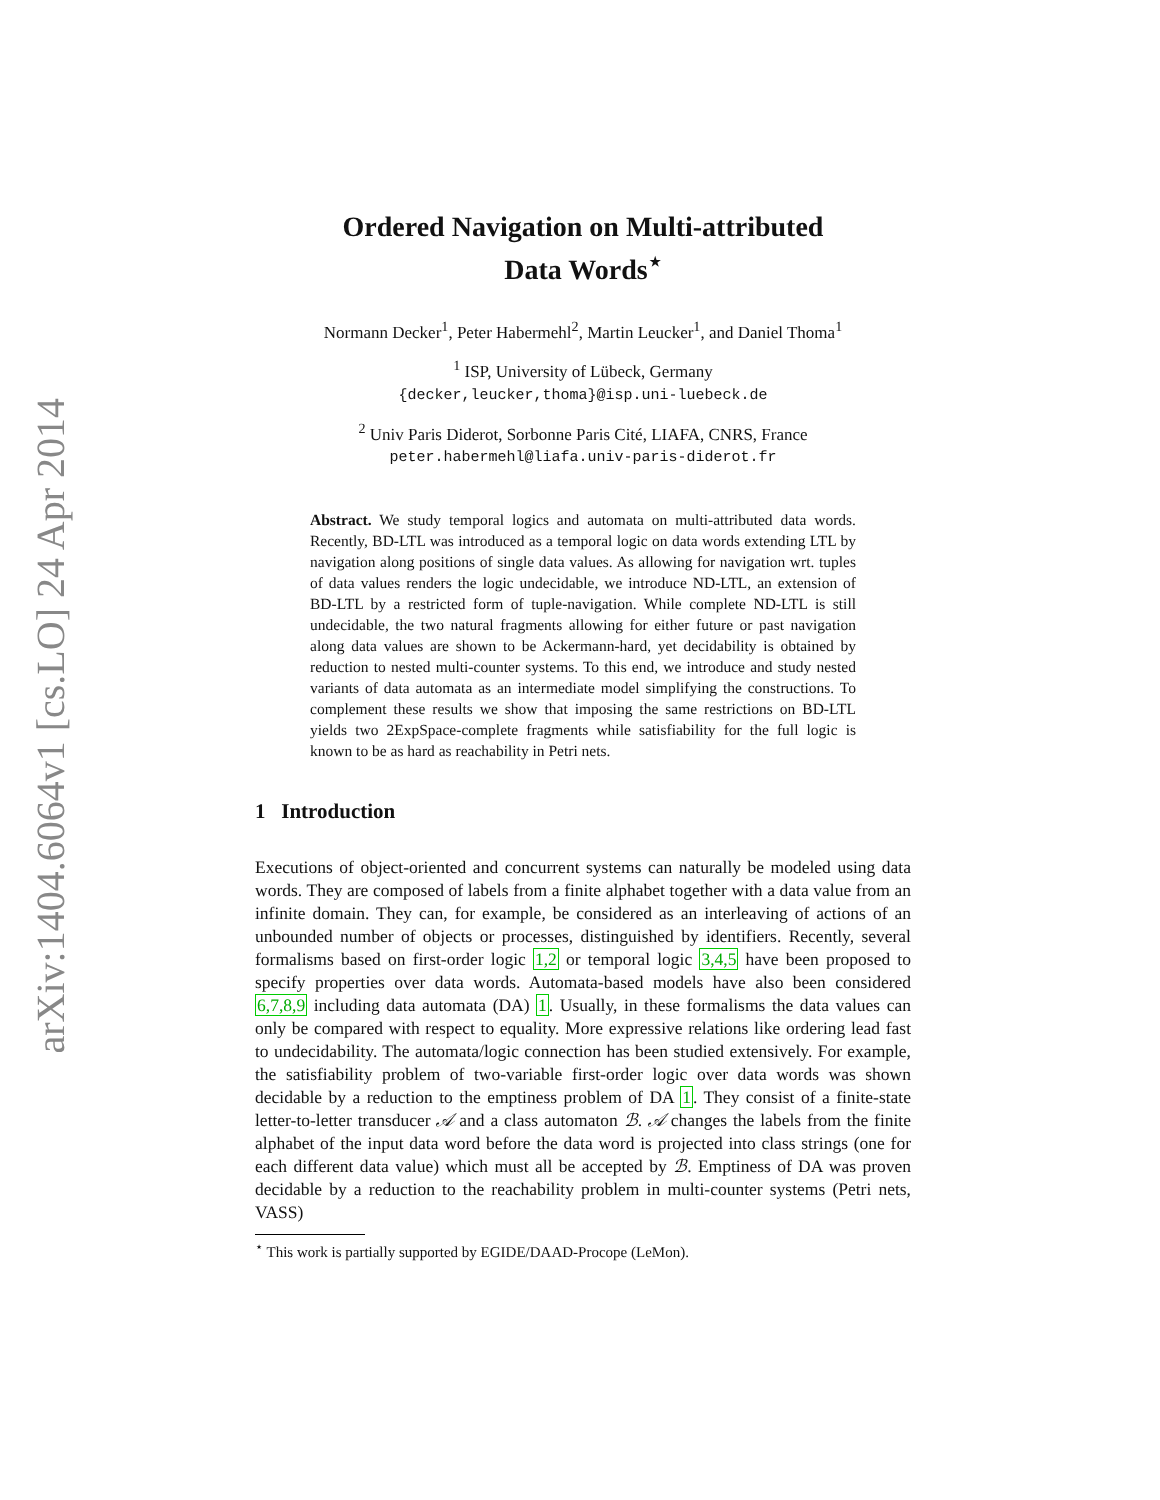arXiv:1404.6064v1 [cs.LO] 24 Apr 2014
Ordered Navigation on Multi-attributed
Data Words<sup>⋆</sup>
Normann Decker<sup>1</sup>, Peter Habermehl<sup>2</sup>, Martin Leucker<sup>1</sup>, and Daniel Thoma<sup>1</sup>
<sup>1</sup> ISP, University of Lübeck, Germany
{decker,leucker,thoma}@isp.uni-luebeck.de
<sup>2</sup> Univ Paris Diderot, Sorbonne Paris Cité, LIAFA, CNRS, France
peter.habermehl@liafa.univ-paris-diderot.fr
Abstract. We study temporal logics and automata on multi-attributed data words. Recently, BD-LTL was introduced as a temporal logic on data words extending LTL by navigation along positions of single data values. As allowing for navigation wrt. tuples of data values renders the logic undecidable, we introduce ND-LTL, an extension of BD-LTL by a restricted form of tuple-navigation. While complete ND-LTL is still undecidable, the two natural fragments allowing for either future or past navigation along data values are shown to be Ackermann-hard, yet decidability is obtained by reduction to nested multi-counter systems. To this end, we introduce and study nested variants of data automata as an intermediate model simplifying the constructions. To complement these results we show that imposing the same restrictions on BD-LTL yields two 2ExpSpace-complete fragments while satisfiability for the full logic is known to be as hard as reachability in Petri nets.
1 Introduction
Executions of object-oriented and concurrent systems can naturally be modeled using data words. They are composed of labels from a finite alphabet together with a data value from an infinite domain. They can, for example, be considered as an interleaving of actions of an unbounded number of objects or processes, distinguished by identifiers. Recently, several formalisms based on first-order logic 1,2 or temporal logic 3,4,5 have been proposed to specify properties over data words. Automata-based models have also been considered 6,7,8,9 including data automata (DA) 1. Usually, in these formalisms the data values can only be compared with respect to equality. More expressive relations like ordering lead fast to undecidability. The automata/logic connection has been studied extensively. For example, the satisfiability problem of two-variable first-order logic over data words was shown decidable by a reduction to the emptiness problem of DA 1. They consist of a finite-state letter-to-letter transducer 𝒜 and a class automaton ℬ. 𝒜 changes the labels from the finite alphabet of the input data word before the data word is projected into class strings (one for each different data value) which must all be accepted by ℬ. Emptiness of DA was proven decidable by a reduction to the reachability problem in multi-counter systems (Petri nets, VASS)
<sup>⋆</sup> This work is partially supported by EGIDE/DAAD-Procope (LeMon).